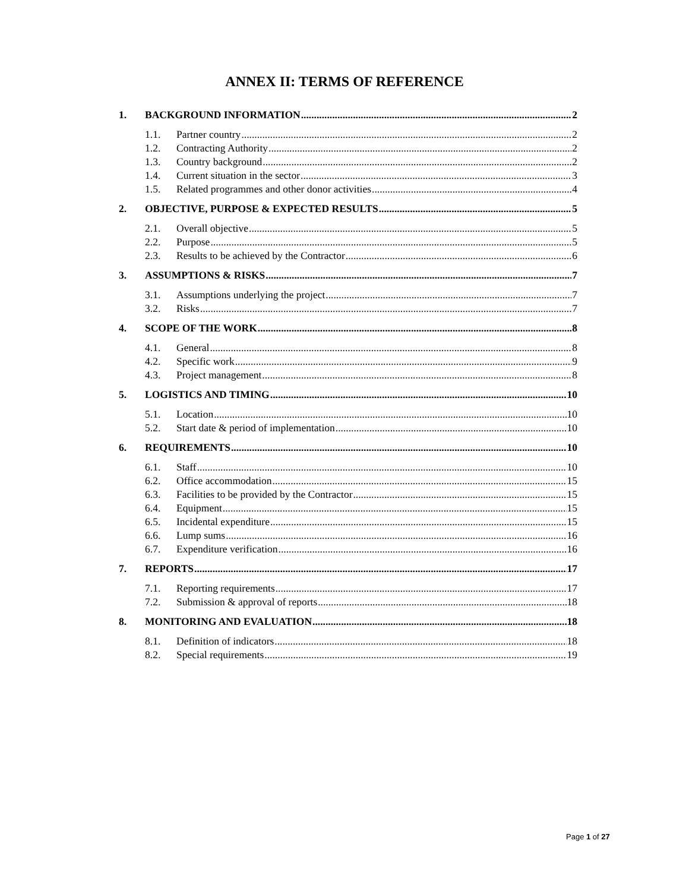ANNEX II: TERMS OF REFERENCE
1. BACKGROUND INFORMATION 2
1.1. Partner country 2
1.2. Contracting Authority 2
1.3. Country background 2
1.4. Current situation in the sector 3
1.5. Related programmes and other donor activities 4
2. OBJECTIVE, PURPOSE & EXPECTED RESULTS 5
2.1. Overall objective 5
2.2. Purpose 5
2.3. Results to be achieved by the Contractor 6
3. ASSUMPTIONS & RISKS 7
3.1. Assumptions underlying the project 7
3.2. Risks 7
4. SCOPE OF THE WORK 8
4.1. General 8
4.2. Specific work 9
4.3. Project management 8
5. LOGISTICS AND TIMING 10
5.1. Location 10
5.2. Start date & period of implementation 10
6. REQUIREMENTS 10
6.1. Staff 10
6.2. Office accommodation 15
6.3. Facilities to be provided by the Contractor 15
6.4. Equipment 15
6.5. Incidental expenditure 15
6.6. Lump sums 16
6.7. Expenditure verification 16
7. REPORTS 17
7.1. Reporting requirements 17
7.2. Submission & approval of reports 18
8. MONITORING AND EVALUATION 18
8.1. Definition of indicators 18
8.2. Special requirements 19
Page 1 of 27